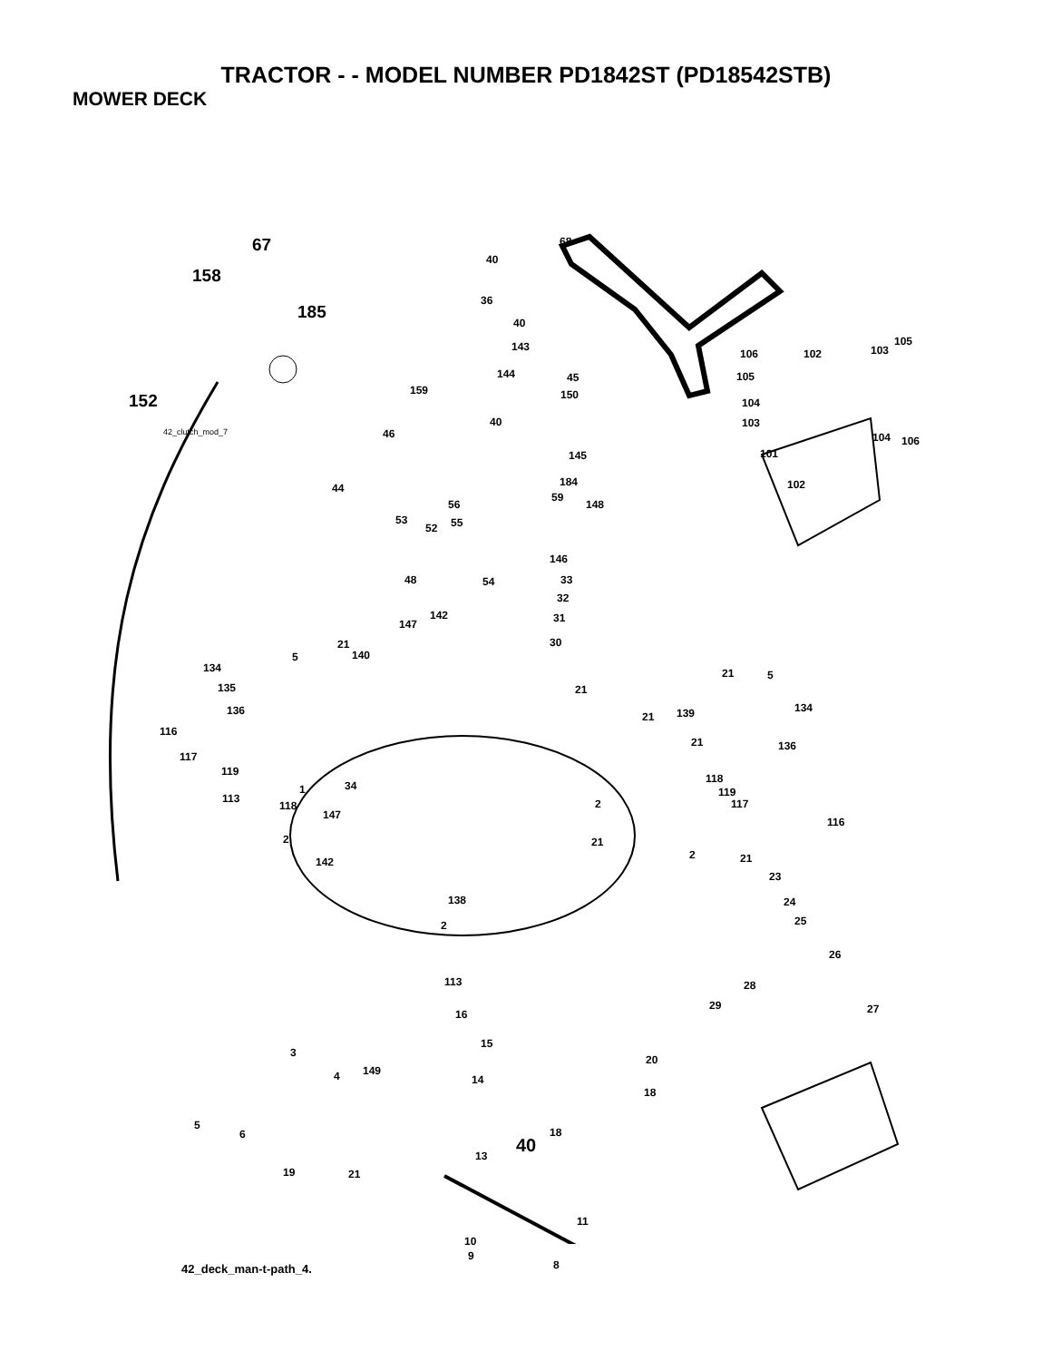TRACTOR - - MODEL NUMBER PD1842ST (PD18542STB)
MOWER DECK
67
158
185
152
68
40
36
40
143
144 45
150 159
40
145
184
59
148
46
44
56
53 55 52
146
48 54 33
32
31
30
142
147
21
5 140
134
135
136
116
117
119
113
118
1 34
147
2
142
21
21
21 5
139 134
21 136
118
119
117
116
2
21
2
138
2
21
23
24
25
26
28
29 27
113
16
15
20
14
18
18
3
4 149
5
6
19 21
13
11
10
9
8
105
106 102 103
105
104
103
104 106
101
102
42_clutch_mod_7
42_deck_man-t-path_4.
40